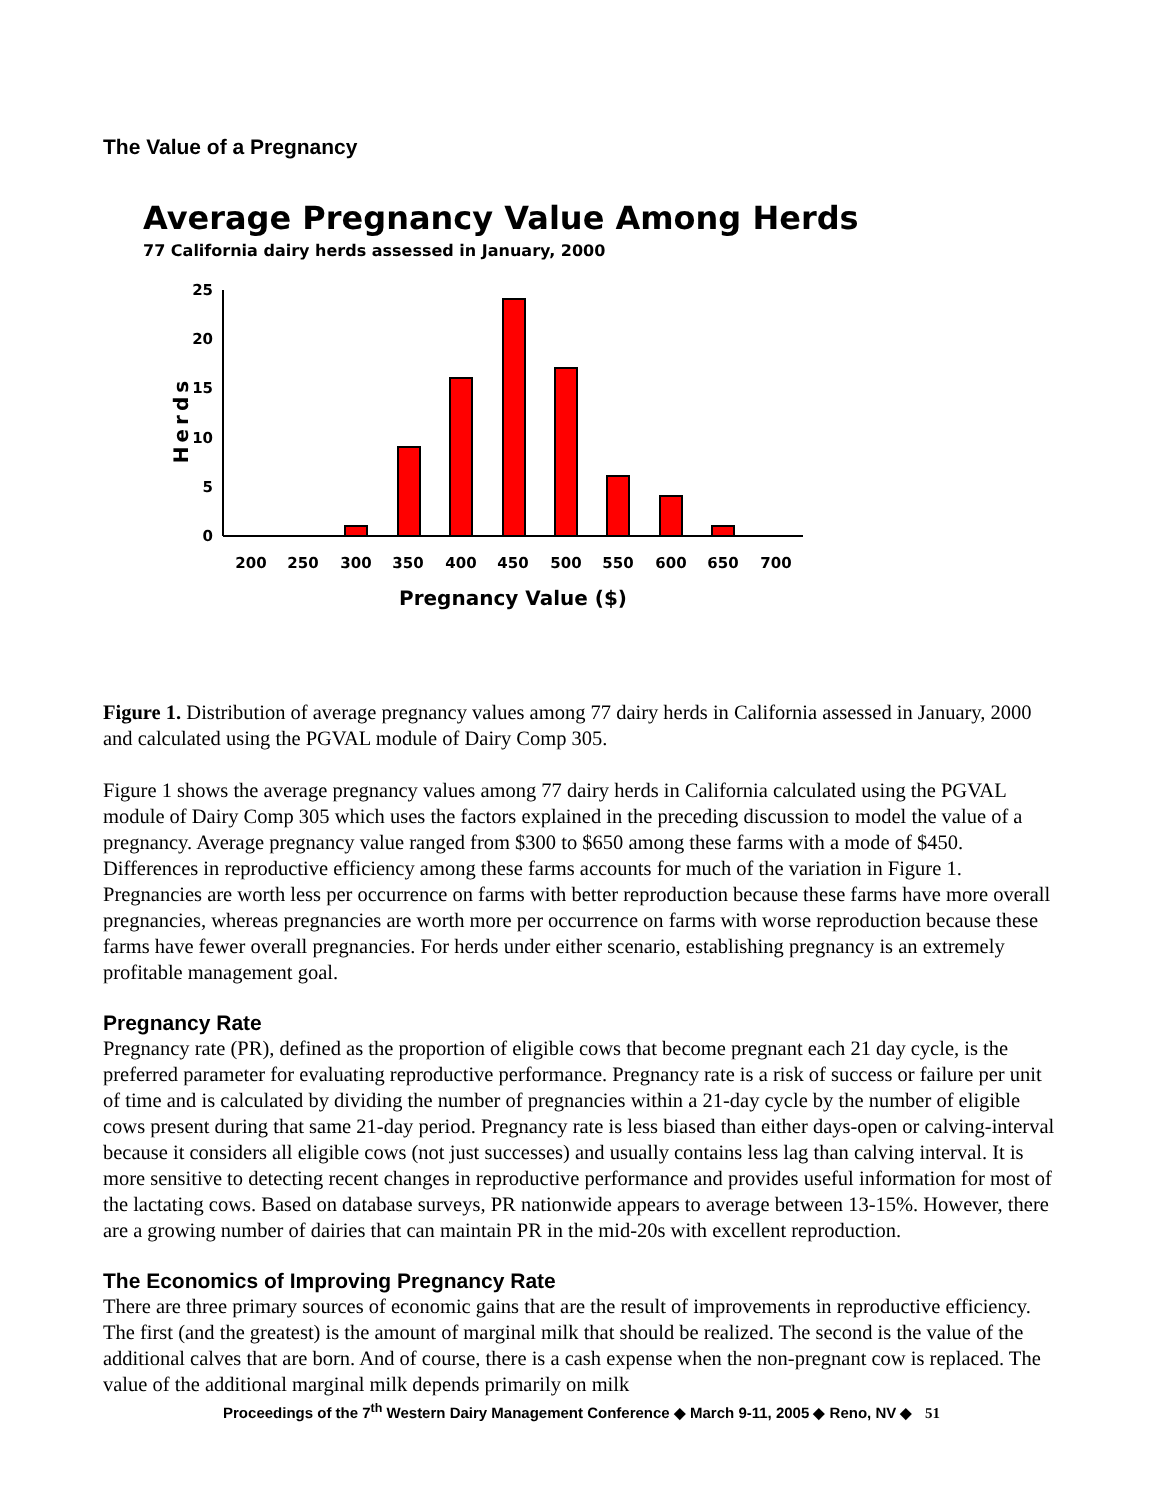The Value of a Pregnancy
Average Pregnancy Value Among Herds
77 California dairy herds assessed in January, 2000
0
5
10
15
20
25
Herds
200
250
300
350
400
450
500
550
600
650
700
Pregnancy Value ($)
Figure 1. Distribution of average pregnancy values among 77 dairy herds in California assessed in January, 2000 and calculated using the PGVAL module of Dairy Comp 305.
Figure 1 shows the average pregnancy values among 77 dairy herds in California calculated using the PGVAL module of Dairy Comp 305 which uses the factors explained in the preceding discussion to model the value of a pregnancy. Average pregnancy value ranged from $300 to $650 among these farms with a mode of $450. Differences in reproductive efficiency among these farms accounts for much of the variation in Figure 1. Pregnancies are worth less per occurrence on farms with better reproduction because these farms have more overall pregnancies, whereas pregnancies are worth more per occurrence on farms with worse reproduction because these farms have fewer overall pregnancies. For herds under either scenario, establishing pregnancy is an extremely profitable management goal.
Pregnancy Rate
Pregnancy rate (PR), defined as the proportion of eligible cows that become pregnant each 21 day cycle, is the preferred parameter for evaluating reproductive performance. Pregnancy rate is a risk of success or failure per unit of time and is calculated by dividing the number of pregnancies within a 21-day cycle by the number of eligible cows present during that same 21-day period. Pregnancy rate is less biased than either days-open or calving-interval because it considers all eligible cows (not just successes) and usually contains less lag than calving interval. It is more sensitive to detecting recent changes in reproductive performance and provides useful information for most of the lactating cows. Based on database surveys, PR nationwide appears to average between 13-15%. However, there are a growing number of dairies that can maintain PR in the mid-20s with excellent reproduction.
The Economics of Improving Pregnancy Rate
There are three primary sources of economic gains that are the result of improvements in reproductive efficiency. The first (and the greatest) is the amount of marginal milk that should be realized. The second is the value of the additional calves that are born. And of course, there is a cash expense when the non-pregnant cow is replaced. The value of the additional marginal milk depends primarily on milk
Proceedings of the 7<sup>th</sup> Western Dairy Management Conference ◆ March 9-11, 2005 ◆ Reno, NV ◆ 51